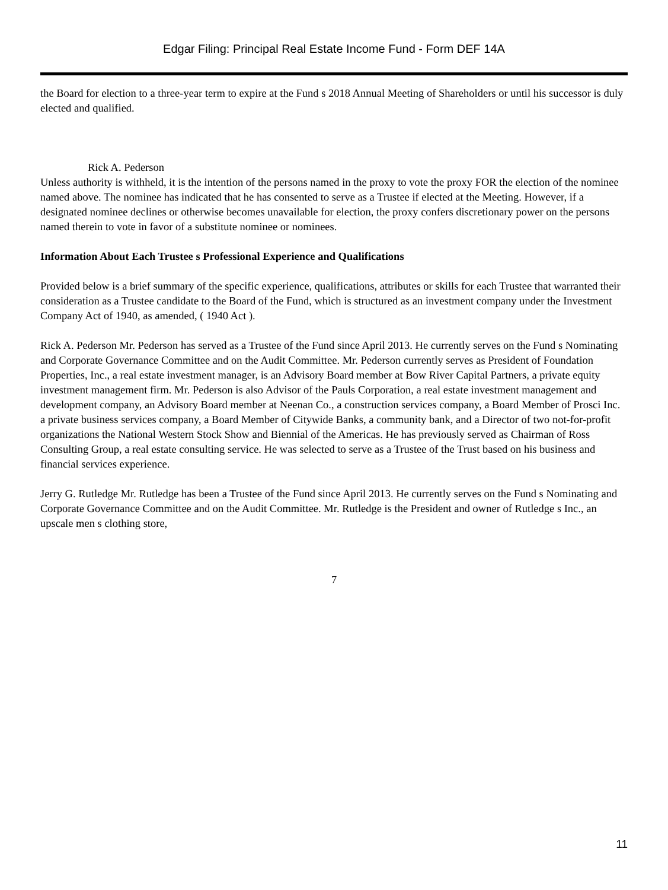Edgar Filing: Principal Real Estate Income Fund - Form DEF 14A
the Board for election to a three-year term to expire at the Fund s 2018 Annual Meeting of Shareholders or until his successor is duly elected and qualified.
Rick A. Pederson
Unless authority is withheld, it is the intention of the persons named in the proxy to vote the proxy FOR the election of the nominee named above. The nominee has indicated that he has consented to serve as a Trustee if elected at the Meeting. However, if a designated nominee declines or otherwise becomes unavailable for election, the proxy confers discretionary power on the persons named therein to vote in favor of a substitute nominee or nominees.
Information About Each Trustee s Professional Experience and Qualifications
Provided below is a brief summary of the specific experience, qualifications, attributes or skills for each Trustee that warranted their consideration as a Trustee candidate to the Board of the Fund, which is structured as an investment company under the Investment Company Act of 1940, as amended, ( 1940 Act ).
Rick A. Pederson Mr. Pederson has served as a Trustee of the Fund since April 2013. He currently serves on the Fund s Nominating and Corporate Governance Committee and on the Audit Committee. Mr. Pederson currently serves as President of Foundation Properties, Inc., a real estate investment manager, is an Advisory Board member at Bow River Capital Partners, a private equity investment management firm. Mr. Pederson is also Advisor of the Pauls Corporation, a real estate investment management and development company, an Advisory Board member at Neenan Co., a construction services company, a Board Member of Prosci Inc. a private business services company, a Board Member of Citywide Banks, a community bank, and a Director of two not-for-profit organizations the National Western Stock Show and Biennial of the Americas. He has previously served as Chairman of Ross Consulting Group, a real estate consulting service. He was selected to serve as a Trustee of the Trust based on his business and financial services experience.
Jerry G. Rutledge Mr. Rutledge has been a Trustee of the Fund since April 2013. He currently serves on the Fund s Nominating and Corporate Governance Committee and on the Audit Committee. Mr. Rutledge is the President and owner of Rutledge s Inc., an upscale men s clothing store,
7
11